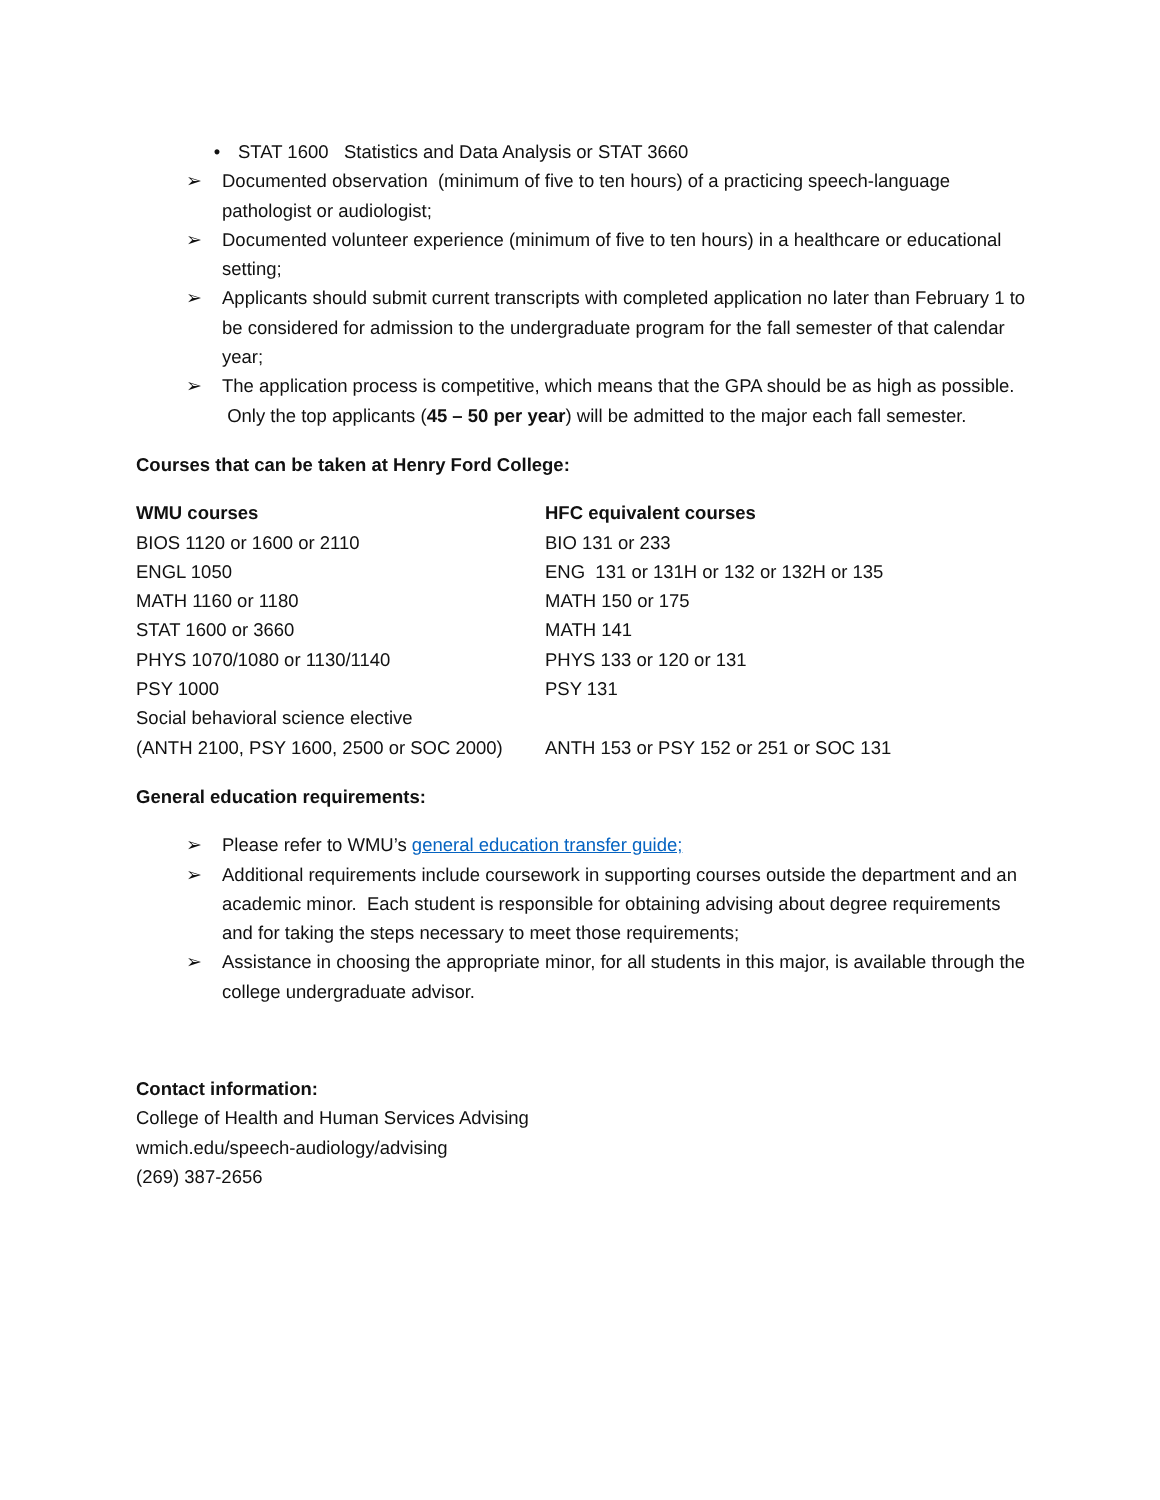• STAT 1600 Statistics and Data Analysis or STAT 3660
➢ Documented observation (minimum of five to ten hours) of a practicing speech-language pathologist or audiologist;
➢ Documented volunteer experience (minimum of five to ten hours) in a healthcare or educational setting;
➢ Applicants should submit current transcripts with completed application no later than February 1 to be considered for admission to the undergraduate program for the fall semester of that calendar year;
➢ The application process is competitive, which means that the GPA should be as high as possible. Only the top applicants (45 – 50 per year) will be admitted to the major each fall semester.
Courses that can be taken at Henry Ford College:
| WMU courses | HFC equivalent courses |
| --- | --- |
| BIOS 1120 or 1600 or 2110 | BIO 131 or 233 |
| ENGL 1050 | ENG 131 or 131H or 132 or 132H or 135 |
| MATH 1160 or 1180 | MATH 150 or 175 |
| STAT 1600 or 3660 | MATH 141 |
| PHYS 1070/1080 or 1130/1140 | PHYS 133 or 120 or 131 |
| PSY 1000 | PSY 131 |
| Social behavioral science elective (ANTH 2100, PSY 1600, 2500 or SOC 2000) | ANTH 153 or PSY 152 or 251 or SOC 131 |
General education requirements:
➢ Please refer to WMU’s general education transfer guide;
➢ Additional requirements include coursework in supporting courses outside the department and an academic minor. Each student is responsible for obtaining advising about degree requirements and for taking the steps necessary to meet those requirements;
➢ Assistance in choosing the appropriate minor, for all students in this major, is available through the college undergraduate advisor.
Contact information:
College of Health and Human Services Advising
wmich.edu/speech-audiology/advising
(269) 387-2656